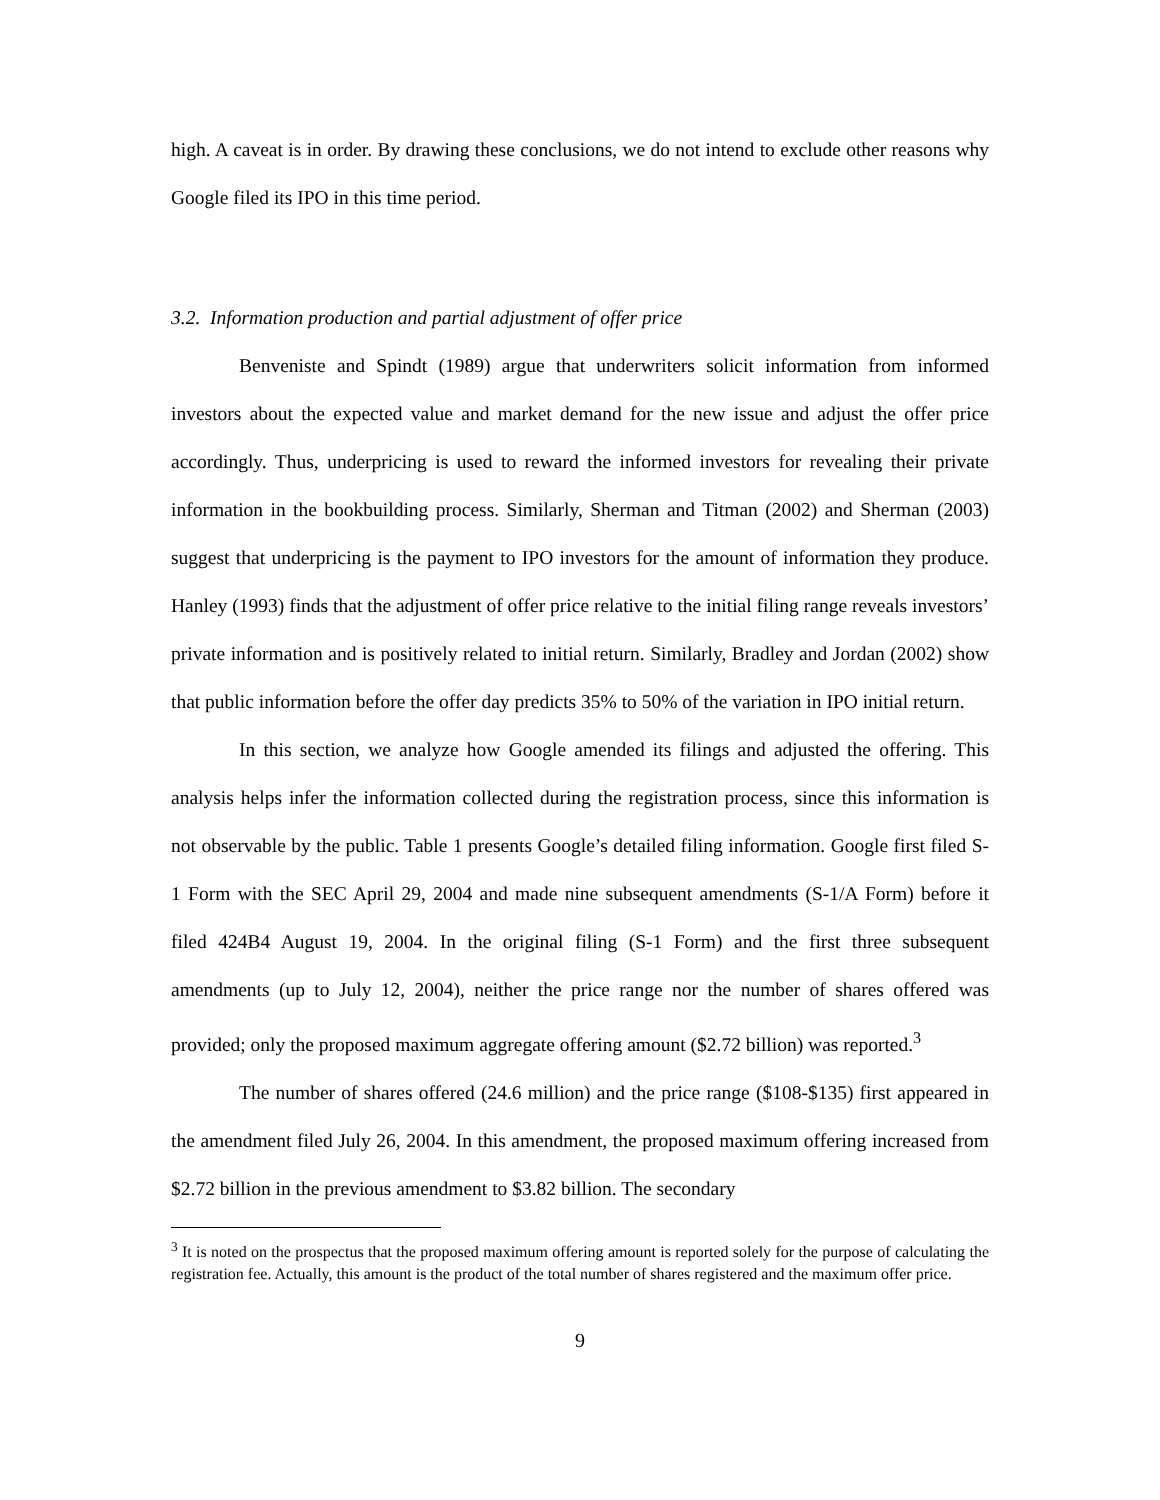high. A caveat is in order. By drawing these conclusions, we do not intend to exclude other reasons why Google filed its IPO in this time period.
3.2. Information production and partial adjustment of offer price
Benveniste and Spindt (1989) argue that underwriters solicit information from informed investors about the expected value and market demand for the new issue and adjust the offer price accordingly. Thus, underpricing is used to reward the informed investors for revealing their private information in the bookbuilding process. Similarly, Sherman and Titman (2002) and Sherman (2003) suggest that underpricing is the payment to IPO investors for the amount of information they produce. Hanley (1993) finds that the adjustment of offer price relative to the initial filing range reveals investors’ private information and is positively related to initial return. Similarly, Bradley and Jordan (2002) show that public information before the offer day predicts 35% to 50% of the variation in IPO initial return.
In this section, we analyze how Google amended its filings and adjusted the offering. This analysis helps infer the information collected during the registration process, since this information is not observable by the public. Table 1 presents Google’s detailed filing information. Google first filed S-1 Form with the SEC April 29, 2004 and made nine subsequent amendments (S-1/A Form) before it filed 424B4 August 19, 2004. In the original filing (S-1 Form) and the first three subsequent amendments (up to July 12, 2004), neither the price range nor the number of shares offered was provided; only the proposed maximum aggregate offering amount ($2.72 billion) was reported.<sup>3</sup>
The number of shares offered (24.6 million) and the price range ($108-$135) first appeared in the amendment filed July 26, 2004. In this amendment, the proposed maximum offering increased from $2.72 billion in the previous amendment to $3.82 billion. The secondary
<sup>3</sup> It is noted on the prospectus that the proposed maximum offering amount is reported solely for the purpose of calculating the registration fee. Actually, this amount is the product of the total number of shares registered and the maximum offer price.
9